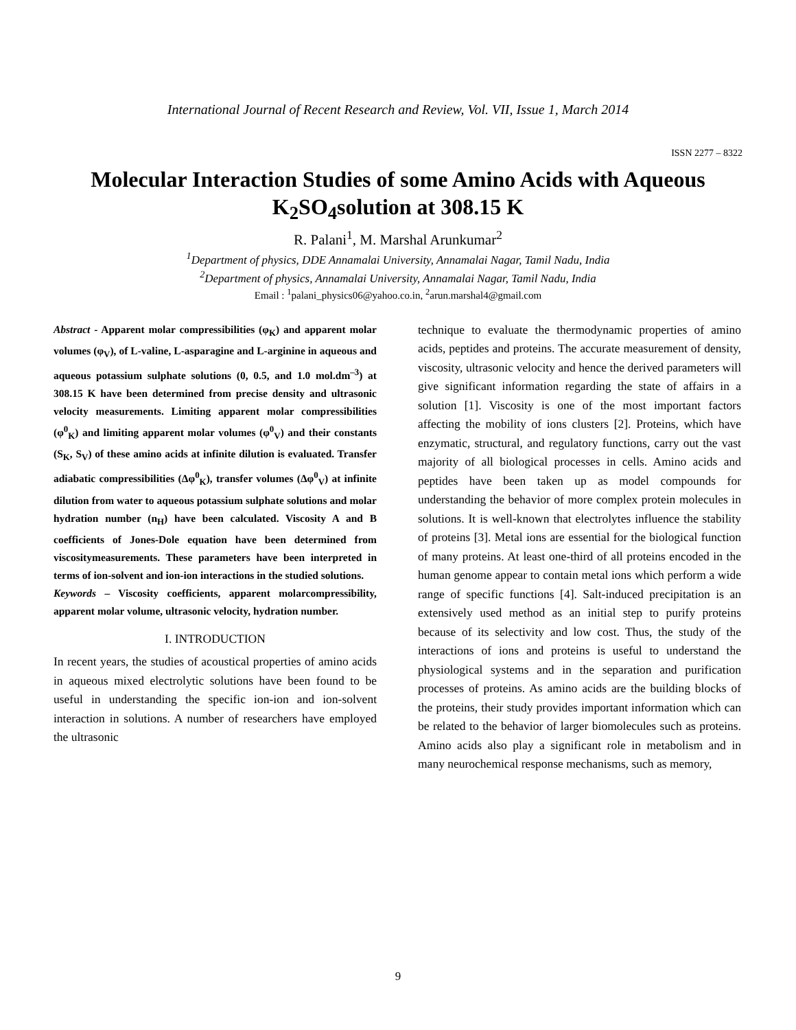International Journal of Recent Research and Review, Vol. VII, Issue 1, March 2014
ISSN 2277 – 8322
Molecular Interaction Studies of some Amino Acids with Aqueous K<sub>2</sub>SO<sub>4</sub>solution at 308.15 K
R. Palani<sup>1</sup>, M. Marshal Arunkumar<sup>2</sup>
<sup>1</sup> Department of physics, DDE Annamalai University, Annamalai Nagar, Tamil Nadu, India
<sup>2</sup> Department of physics, Annamalai University, Annamalai Nagar, Tamil Nadu, India
Email : <sup>1</sup>palani_physics06@yahoo.co.in, <sup>2</sup>arun.marshal4@gmail.com
Abstract - Apparent molar compressibilities (φ<sub>K</sub>) and apparent molar volumes (φ<sub>V</sub>), of L-valine, L-asparagine and L-arginine in aqueous and aqueous potassium sulphate solutions (0, 0.5, and 1.0 mol.dm<sup>–3</sup>) at 308.15 K have been determined from precise density and ultrasonic velocity measurements. Limiting apparent molar compressibilities (φ<sup>0</sup><sub>K</sub>) and limiting apparent molar volumes (φ<sup>0</sup><sub>V</sub>) and their constants (S<sub>K</sub>, S<sub>V</sub>) of these amino acids at infinite dilution is evaluated. Transfer adiabatic compressibilities (Δφ<sup>0</sup><sub>K</sub>), transfer volumes (Δφ<sup>0</sup><sub>V</sub>) at infinite dilution from water to aqueous potassium sulphate solutions and molar hydration number (n<sub>H</sub>) have been calculated. Viscosity A and B coefficients of Jones-Dole equation have been determined from viscositymeasurements. These parameters have been interpreted in terms of ion-solvent and ion-ion interactions in the studied solutions.
Keywords – Viscosity coefficients, apparent molarcompressibility, apparent molar volume, ultrasonic velocity, hydration number.
I. INTRODUCTION
In recent years, the studies of acoustical properties of amino acids in aqueous mixed electrolytic solutions have been found to be useful in understanding the specific ion-ion and ion-solvent interaction in solutions. A number of researchers have employed the ultrasonic
technique to evaluate the thermodynamic properties of amino acids, peptides and proteins. The accurate measurement of density, viscosity, ultrasonic velocity and hence the derived parameters will give significant information regarding the state of affairs in a solution [1]. Viscosity is one of the most important factors affecting the mobility of ions clusters [2]. Proteins, which have enzymatic, structural, and regulatory functions, carry out the vast majority of all biological processes in cells. Amino acids and peptides have been taken up as model compounds for understanding the behavior of more complex protein molecules in solutions. It is well-known that electrolytes influence the stability of proteins [3]. Metal ions are essential for the biological function of many proteins. At least one-third of all proteins encoded in the human genome appear to contain metal ions which perform a wide range of specific functions [4]. Salt-induced precipitation is an extensively used method as an initial step to purify proteins because of its selectivity and low cost. Thus, the study of the interactions of ions and proteins is useful to understand the physiological systems and in the separation and purification processes of proteins. As amino acids are the building blocks of the proteins, their study provides important information which can be related to the behavior of larger biomolecules such as proteins. Amino acids also play a significant role in metabolism and in many neurochemical response mechanisms, such as memory,
9